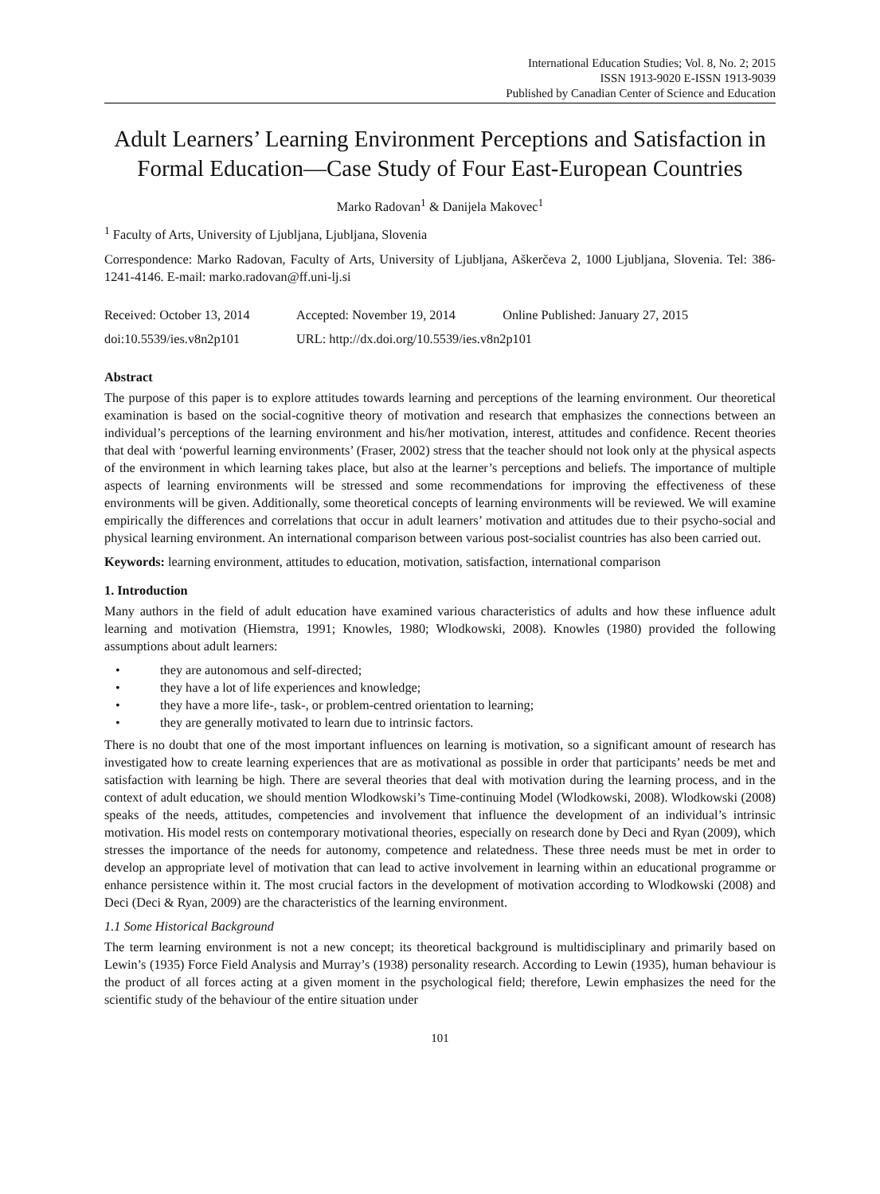International Education Studies; Vol. 8, No. 2; 2015
ISSN 1913-9020 E-ISSN 1913-9039
Published by Canadian Center of Science and Education
Adult Learners’ Learning Environment Perceptions and Satisfaction in Formal Education—Case Study of Four East-European Countries
Marko Radovan<sup>1</sup> & Danijela Makovec<sup>1</sup>
<sup>1</sup> Faculty of Arts, University of Ljubljana, Ljubljana, Slovenia
Correspondence: Marko Radovan, Faculty of Arts, University of Ljubljana, Aškerčeva 2, 1000 Ljubljana, Slovenia. Tel: 386-1241-4146. E-mail: marko.radovan@ff.uni-lj.si
Received: October 13, 2014 Accepted: November 19, 2014 Online Published: January 27, 2015
doi:10.5539/ies.v8n2p101 URL: http://dx.doi.org/10.5539/ies.v8n2p101
Abstract
The purpose of this paper is to explore attitudes towards learning and perceptions of the learning environment. Our theoretical examination is based on the social-cognitive theory of motivation and research that emphasizes the connections between an individual’s perceptions of the learning environment and his/her motivation, interest, attitudes and confidence. Recent theories that deal with ‘powerful learning environments’ (Fraser, 2002) stress that the teacher should not look only at the physical aspects of the environment in which learning takes place, but also at the learner’s perceptions and beliefs. The importance of multiple aspects of learning environments will be stressed and some recommendations for improving the effectiveness of these environments will be given. Additionally, some theoretical concepts of learning environments will be reviewed. We will examine empirically the differences and correlations that occur in adult learners’ motivation and attitudes due to their psycho-social and physical learning environment. An international comparison between various post-socialist countries has also been carried out.
Keywords: learning environment, attitudes to education, motivation, satisfaction, international comparison
1. Introduction
Many authors in the field of adult education have examined various characteristics of adults and how these influence adult learning and motivation (Hiemstra, 1991; Knowles, 1980; Wlodkowski, 2008). Knowles (1980) provided the following assumptions about adult learners:
• they are autonomous and self-directed;
• they have a lot of life experiences and knowledge;
• they have a more life-, task-, or problem-centred orientation to learning;
• they are generally motivated to learn due to intrinsic factors.
There is no doubt that one of the most important influences on learning is motivation, so a significant amount of research has investigated how to create learning experiences that are as motivational as possible in order that participants’ needs be met and satisfaction with learning be high. There are several theories that deal with motivation during the learning process, and in the context of adult education, we should mention Wlodkowski’s Time-continuing Model (Wlodkowski, 2008). Wlodkowski (2008) speaks of the needs, attitudes, competencies and involvement that influence the development of an individual’s intrinsic motivation. His model rests on contemporary motivational theories, especially on research done by Deci and Ryan (2009), which stresses the importance of the needs for autonomy, competence and relatedness. These three needs must be met in order to develop an appropriate level of motivation that can lead to active involvement in learning within an educational programme or enhance persistence within it. The most crucial factors in the development of motivation according to Wlodkowski (2008) and Deci (Deci & Ryan, 2009) are the characteristics of the learning environment.
1.1 Some Historical Background
The term learning environment is not a new concept; its theoretical background is multidisciplinary and primarily based on Lewin’s (1935) Force Field Analysis and Murray’s (1938) personality research. According to Lewin (1935), human behaviour is the product of all forces acting at a given moment in the psychological field; therefore, Lewin emphasizes the need for the scientific study of the behaviour of the entire situation under
101